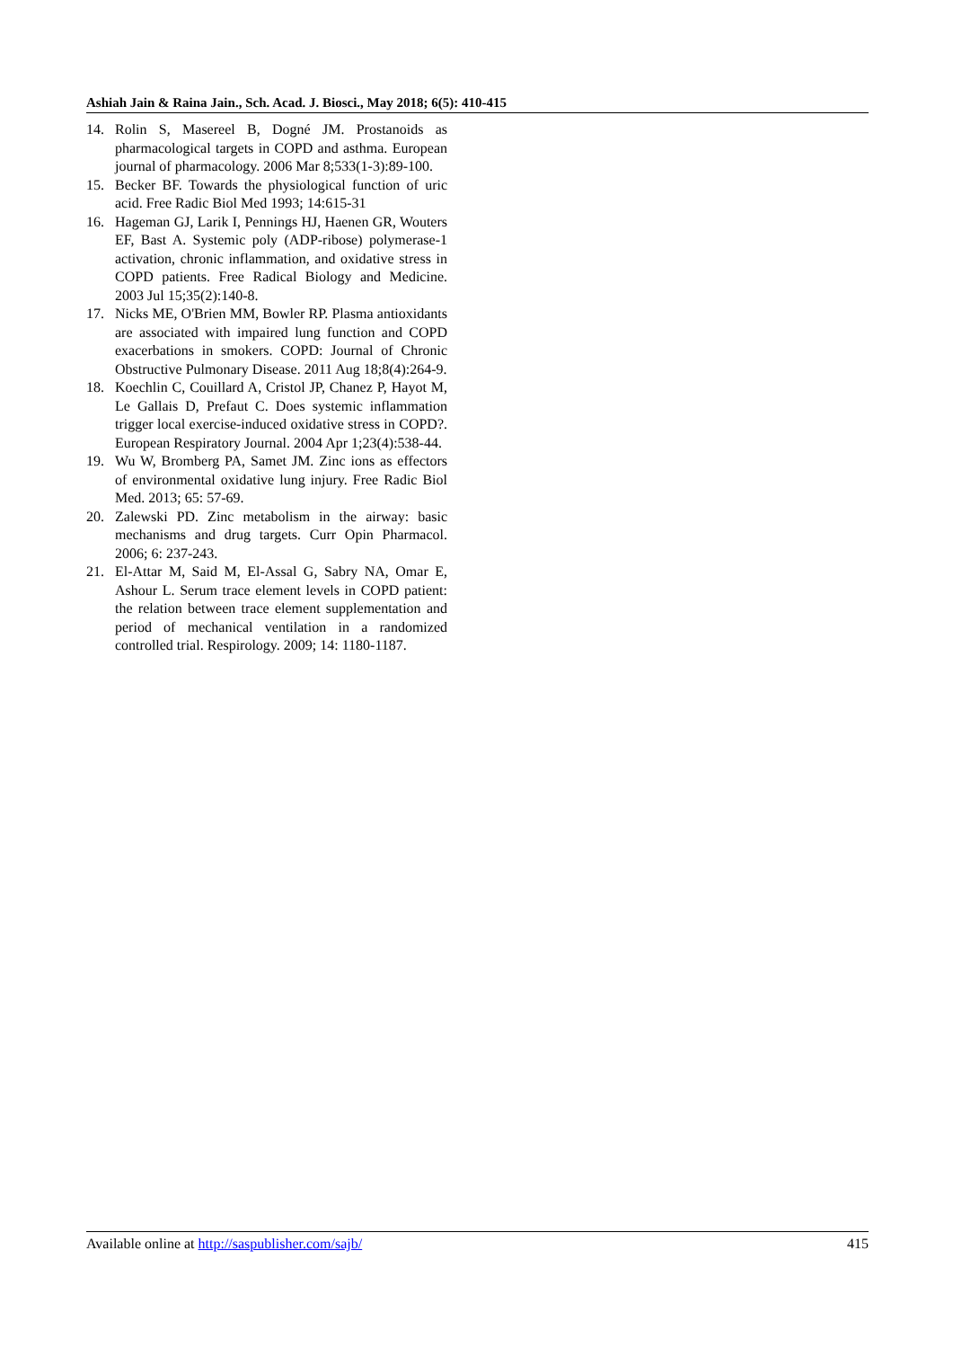Ashiah Jain & Raina Jain., Sch. Acad. J. Biosci., May 2018; 6(5): 410-415
14. Rolin S, Masereel B, Dogné JM. Prostanoids as pharmacological targets in COPD and asthma. European journal of pharmacology. 2006 Mar 8;533(1-3):89-100.
15. Becker BF. Towards the physiological function of uric acid. Free Radic Biol Med 1993; 14:615-31
16. Hageman GJ, Larik I, Pennings HJ, Haenen GR, Wouters EF, Bast A. Systemic poly (ADP-ribose) polymerase-1 activation, chronic inflammation, and oxidative stress in COPD patients. Free Radical Biology and Medicine. 2003 Jul 15;35(2):140-8.
17. Nicks ME, O'Brien MM, Bowler RP. Plasma antioxidants are associated with impaired lung function and COPD exacerbations in smokers. COPD: Journal of Chronic Obstructive Pulmonary Disease. 2011 Aug 18;8(4):264-9.
18. Koechlin C, Couillard A, Cristol JP, Chanez P, Hayot M, Le Gallais D, Prefaut C. Does systemic inflammation trigger local exercise-induced oxidative stress in COPD?. European Respiratory Journal. 2004 Apr 1;23(4):538-44.
19. Wu W, Bromberg PA, Samet JM. Zinc ions as effectors of environmental oxidative lung injury. Free Radic Biol Med. 2013; 65: 57-69.
20. Zalewski PD. Zinc metabolism in the airway: basic mechanisms and drug targets. Curr Opin Pharmacol. 2006; 6: 237-243.
21. El-Attar M, Said M, El-Assal G, Sabry NA, Omar E, Ashour L. Serum trace element levels in COPD patient: the relation between trace element supplementation and period of mechanical ventilation in a randomized controlled trial. Respirology. 2009; 14: 1180-1187.
Available online at http://saspublisher.com/sajb/ 415